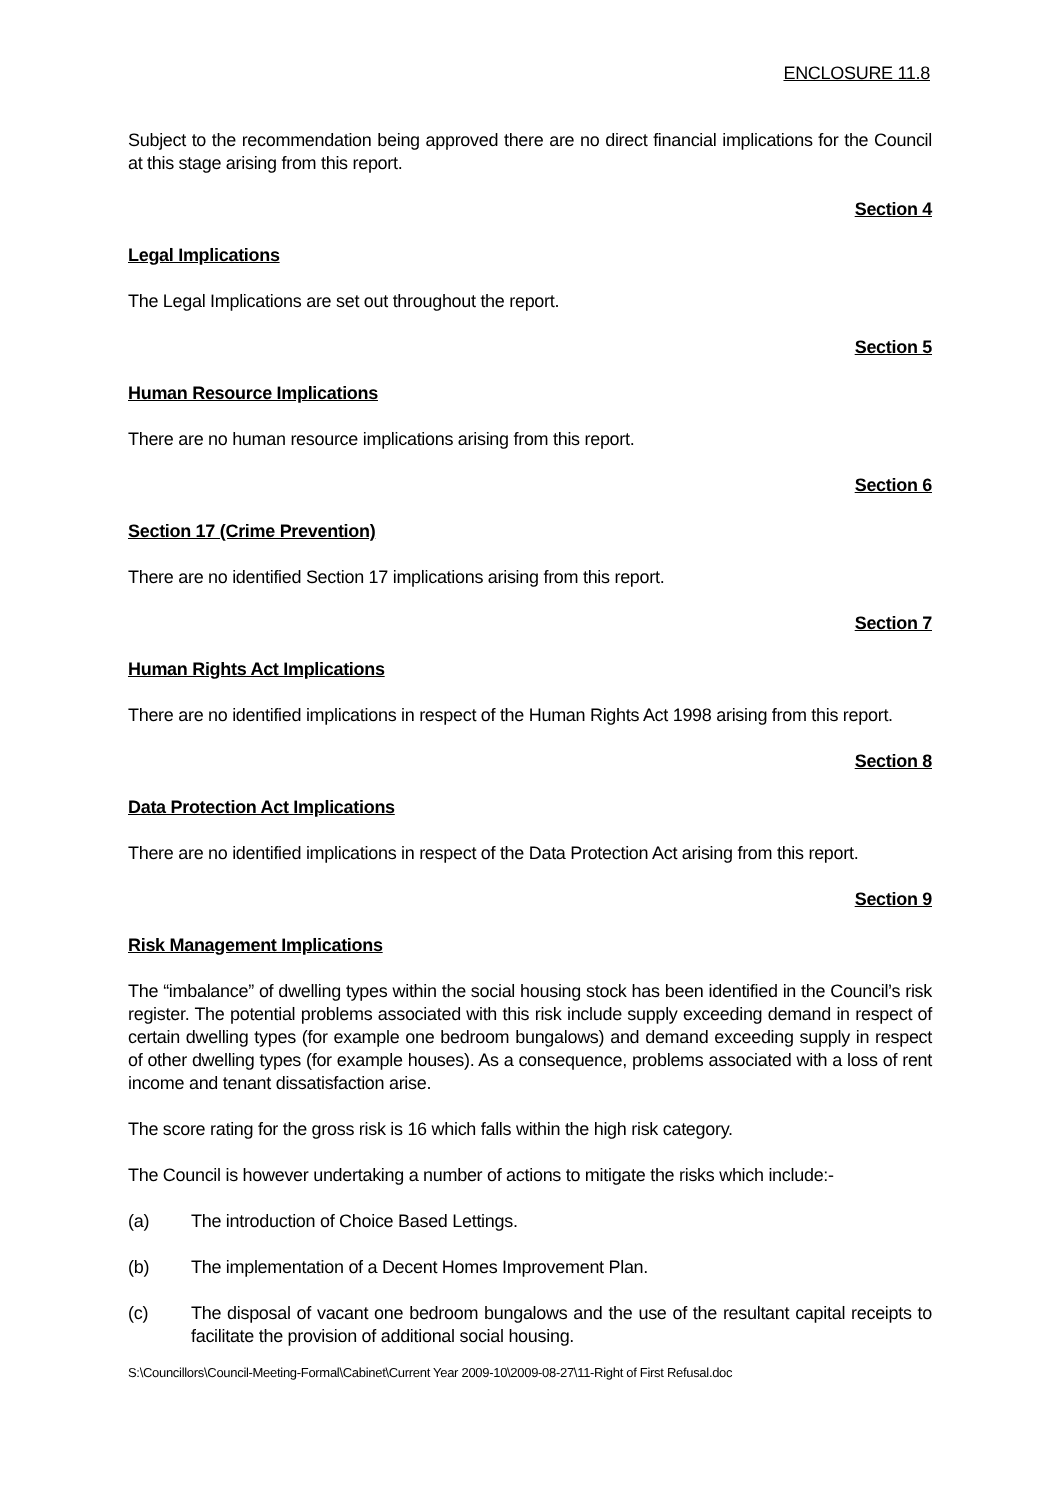ENCLOSURE 11.8
Subject to the recommendation being approved there are no direct financial implications for the Council at this stage arising from this report.
Section 4
Legal Implications
The Legal Implications are set out throughout the report.
Section 5
Human Resource Implications
There are no human resource implications arising from this report.
Section 6
Section 17 (Crime Prevention)
There are no identified Section 17 implications arising from this report.
Section 7
Human Rights Act Implications
There are no identified implications in respect of the Human Rights Act 1998 arising from this report.
Section 8
Data Protection Act Implications
There are no identified implications in respect of the Data Protection Act arising from this report.
Section 9
Risk Management Implications
The “imbalance” of dwelling types within the social housing stock has been identified in the Council’s risk register. The potential problems associated with this risk include supply exceeding demand in respect of certain dwelling types (for example one bedroom bungalows) and demand exceeding supply in respect of other dwelling types (for example houses). As a consequence, problems associated with a loss of rent income and tenant dissatisfaction arise.
The score rating for the gross risk is 16 which falls within the high risk category.
The Council is however undertaking a number of actions to mitigate the risks which include:-
(a) The introduction of Choice Based Lettings.
(b) The implementation of a Decent Homes Improvement Plan.
(c) The disposal of vacant one bedroom bungalows and the use of the resultant capital receipts to facilitate the provision of additional social housing.
S:\Councillors\Council-Meeting-Formal\Cabinet\Current Year 2009-10\2009-08-27\11-Right of First Refusal.doc